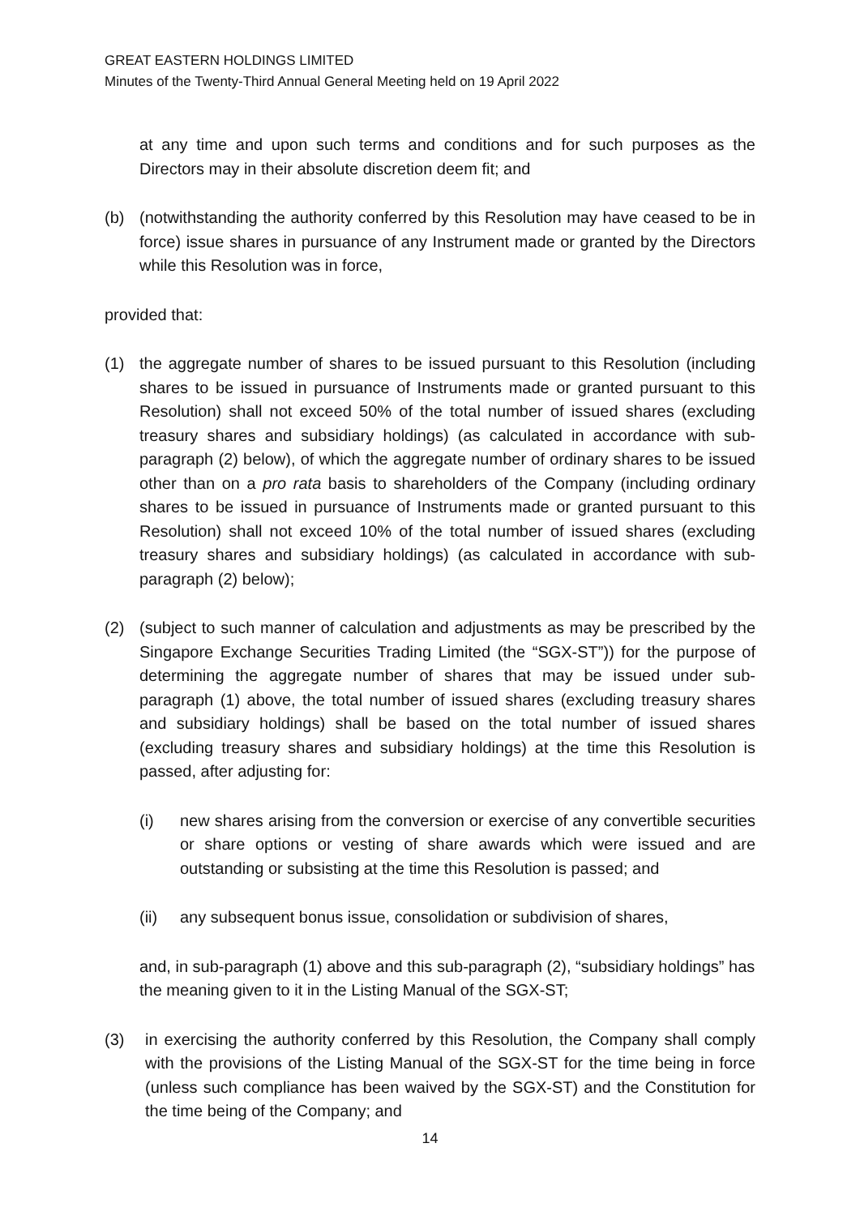GREAT EASTERN HOLDINGS LIMITED
Minutes of the Twenty-Third Annual General Meeting held on 19 April 2022
at any time and upon such terms and conditions and for such purposes as the Directors may in their absolute discretion deem fit; and
(b) (notwithstanding the authority conferred by this Resolution may have ceased to be in force) issue shares in pursuance of any Instrument made or granted by the Directors while this Resolution was in force,
provided that:
(1) the aggregate number of shares to be issued pursuant to this Resolution (including shares to be issued in pursuance of Instruments made or granted pursuant to this Resolution) shall not exceed 50% of the total number of issued shares (excluding treasury shares and subsidiary holdings) (as calculated in accordance with sub-paragraph (2) below), of which the aggregate number of ordinary shares to be issued other than on a pro rata basis to shareholders of the Company (including ordinary shares to be issued in pursuance of Instruments made or granted pursuant to this Resolution) shall not exceed 10% of the total number of issued shares (excluding treasury shares and subsidiary holdings) (as calculated in accordance with sub-paragraph (2) below);
(2) (subject to such manner of calculation and adjustments as may be prescribed by the Singapore Exchange Securities Trading Limited (the “SGX-ST”)) for the purpose of determining the aggregate number of shares that may be issued under sub-paragraph (1) above, the total number of issued shares (excluding treasury shares and subsidiary holdings) shall be based on the total number of issued shares (excluding treasury shares and subsidiary holdings) at the time this Resolution is passed, after adjusting for:
(i) new shares arising from the conversion or exercise of any convertible securities or share options or vesting of share awards which were issued and are outstanding or subsisting at the time this Resolution is passed; and
(ii) any subsequent bonus issue, consolidation or subdivision of shares,
and, in sub-paragraph (1) above and this sub-paragraph (2), “subsidiary holdings” has the meaning given to it in the Listing Manual of the SGX-ST;
(3) in exercising the authority conferred by this Resolution, the Company shall comply with the provisions of the Listing Manual of the SGX-ST for the time being in force (unless such compliance has been waived by the SGX-ST) and the Constitution for the time being of the Company; and
14